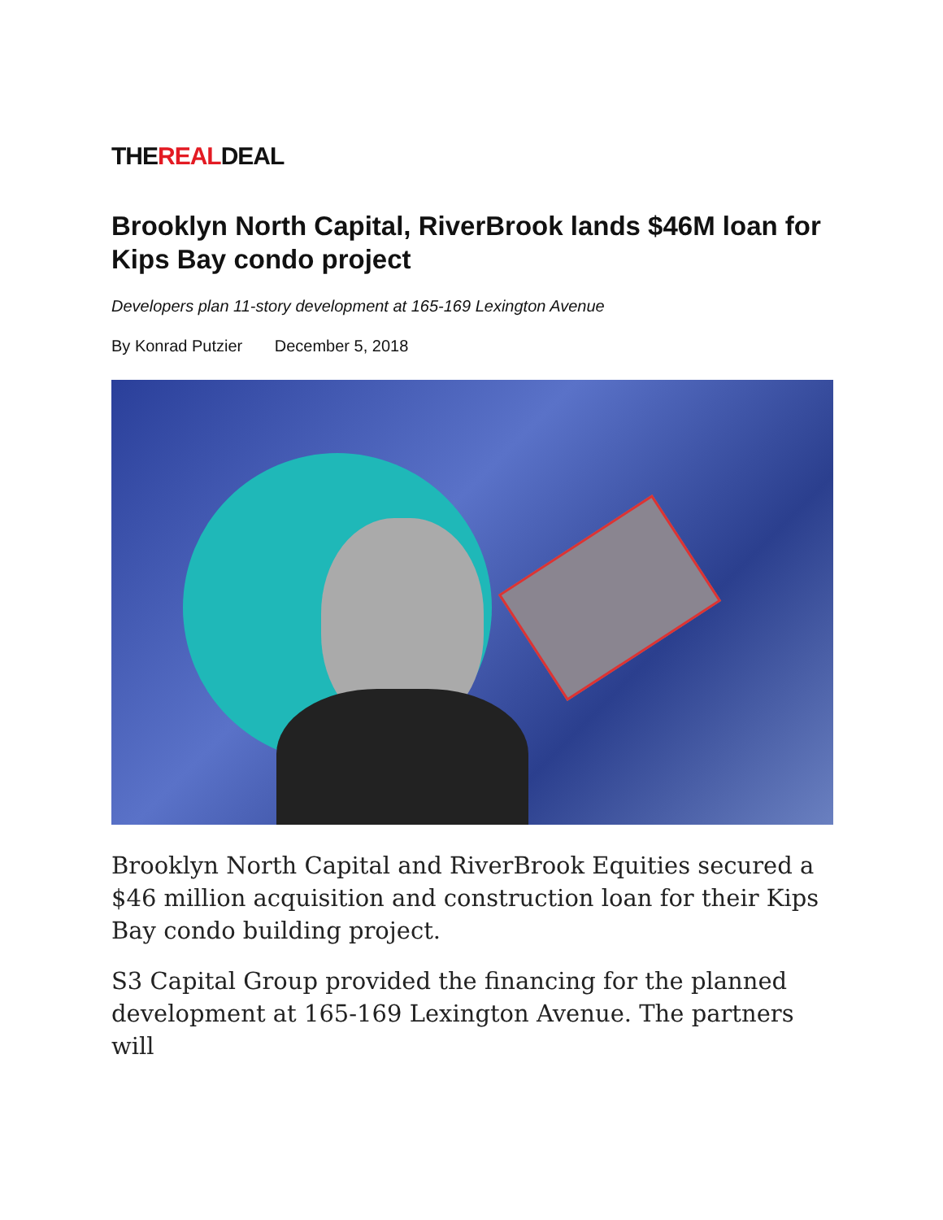THEREALDEAL
Brooklyn North Capital, RiverBrook lands $46M loan for Kips Bay condo project
Developers plan 11-story development at 165-169 Lexington Avenue
By Konrad Putzier December 5, 2018
Brooklyn North Capital and RiverBrook Equities secured a $46 million acquisition and construction loan for their Kips Bay condo building project.
S3 Capital Group provided the financing for the planned development at 165-169 Lexington Avenue. The partners will